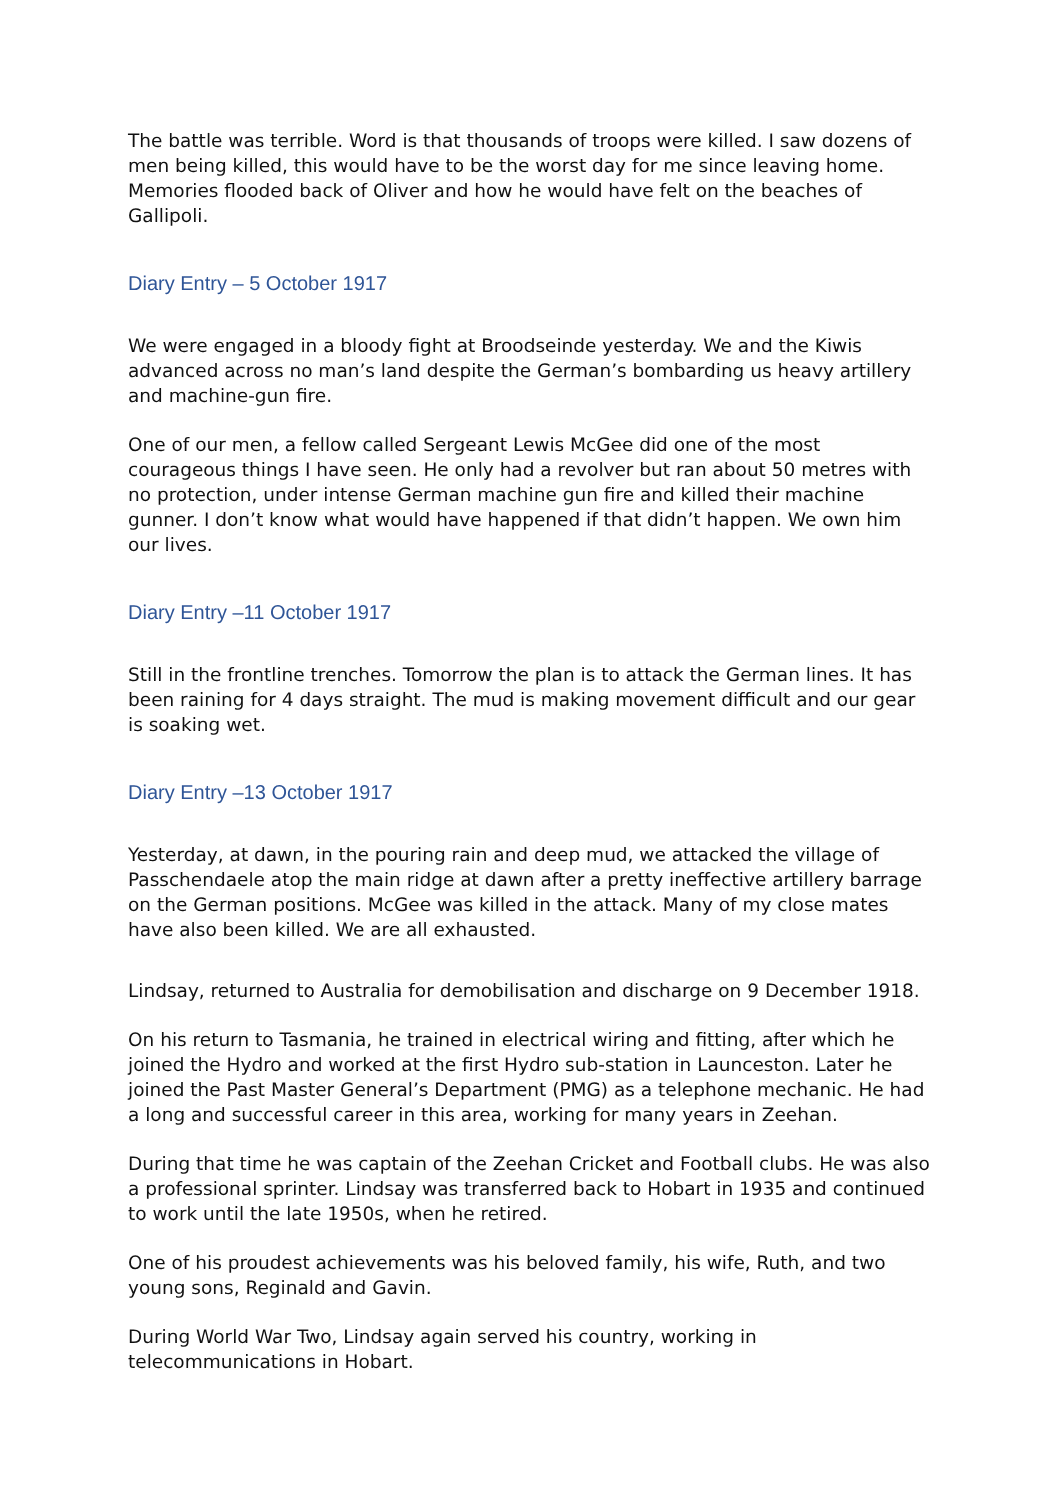The battle was terrible. Word is that thousands of troops were killed. I saw dozens of men being killed, this would have to be the worst day for me since leaving home. Memories flooded back of Oliver and how he would have felt on the beaches of Gallipoli.
Diary Entry – 5 October 1917
We were engaged in a bloody fight at Broodseinde yesterday. We and the Kiwis advanced across no man’s land despite the German’s bombarding us heavy artillery and machine-gun fire.
One of our men, a fellow called Sergeant Lewis McGee did one of the most courageous things I have seen. He only had a revolver but ran about 50 metres with no protection, under intense German machine gun fire and killed their machine gunner. I don’t know what would have happened if that didn’t happen. We own him our lives.
Diary Entry –11 October 1917
Still in the frontline trenches. Tomorrow the plan is to attack the German lines. It has been raining for 4 days straight. The mud is making movement difficult and our gear is soaking wet.
Diary Entry –13 October 1917
Yesterday, at dawn, in the pouring rain and deep mud, we attacked the village of Passchendaele atop the main ridge at dawn after a pretty ineffective artillery barrage on the German positions. McGee was killed in the attack. Many of my close mates have also been killed. We are all exhausted.
Lindsay, returned to Australia for demobilisation and discharge on 9 December 1918.
On his return to Tasmania, he trained in electrical wiring and fitting, after which he joined the Hydro and worked at the first Hydro sub-station in Launceston. Later he joined the Past Master General’s Department (PMG) as a telephone mechanic. He had a long and successful career in this area, working for many years in Zeehan.
During that time he was captain of the Zeehan Cricket and Football clubs. He was also a professional sprinter. Lindsay was transferred back to Hobart in 1935 and continued to work until the late 1950s, when he retired.
One of his proudest achievements was his beloved family, his wife, Ruth, and two young sons, Reginald and Gavin.
During World War Two, Lindsay again served his country, working in telecommunications in Hobart.